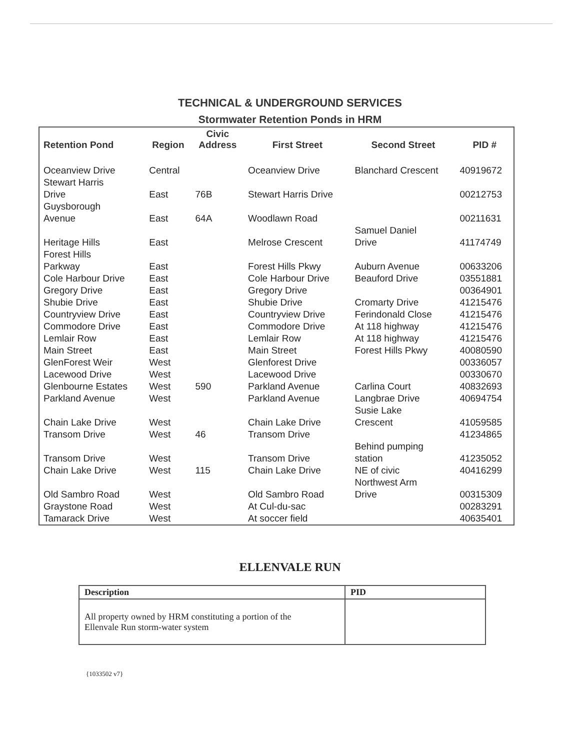TECHNICAL & UNDERGROUND SERVICES
Stormwater Retention Ponds in HRM
| Retention Pond | Region | Civic Address | First Street | Second Street | PID # |
| --- | --- | --- | --- | --- | --- |
| Oceanview Drive | Central | | Oceanview Drive | Blanchard Crescent | 40919672 |
| Stewart Harris Drive | East | 76B | Stewart Harris Drive | | 00212753 |
| Guysborough Avenue | East | 64A | Woodlawn Road | | 00211631 |
| Heritage Hills | East | | Melrose Crescent | Samuel Daniel Drive | 41174749 |
| Forest Hills Parkway | East | | Forest Hills Pkwy | Auburn Avenue | 00633206 |
| Cole Harbour Drive | East | | Cole Harbour Drive | Beauford Drive | 03551881 |
| Gregory Drive | East | | Gregory Drive | | 00364901 |
| Shubie Drive | East | | Shubie Drive | Cromarty Drive | 41215476 |
| Countryview Drive | East | | Countryview Drive | Ferindonald Close | 41215476 |
| Commodore Drive | East | | Commodore Drive | At 118 highway | 41215476 |
| Lemlair Row | East | | Lemlair Row | At 118 highway | 41215476 |
| Main Street | East | | Main Street | Forest Hills Pkwy | 40080590 |
| GlenForest Weir | West | | Glenforest Drive | | 00336057 |
| Lacewood Drive | West | | Lacewood Drive | | 00330670 |
| Glenbourne Estates | West | 590 | Parkland Avenue | Carlina Court | 40832693 |
| Parkland Avenue | West | | Parkland Avenue | Langbrae Drive | 40694754 |
| Chain Lake Drive | West | | Chain Lake Drive | Susie Lake Crescent | 41059585 |
| Transom Drive | West | 46 | Transom Drive | | 41234865 |
| Transom Drive | West | | Transom Drive | Behind pumping station | 41235052 |
| Chain Lake Drive | West | 115 | Chain Lake Drive | NE of civic | 40416299 |
| Old Sambro Road | West | | Old Sambro Road | Northwest Arm Drive | 00315309 |
| Graystone Road | West | | At Cul-du-sac | | 00283291 |
| Tamarack Drive | West | | At soccer field | | 40635401 |
ELLENVALE RUN
| Description | PID |
| --- | --- |
| All property owned by HRM constituting a portion of the Ellenvale Run storm-water system | |
{1033502 v7}